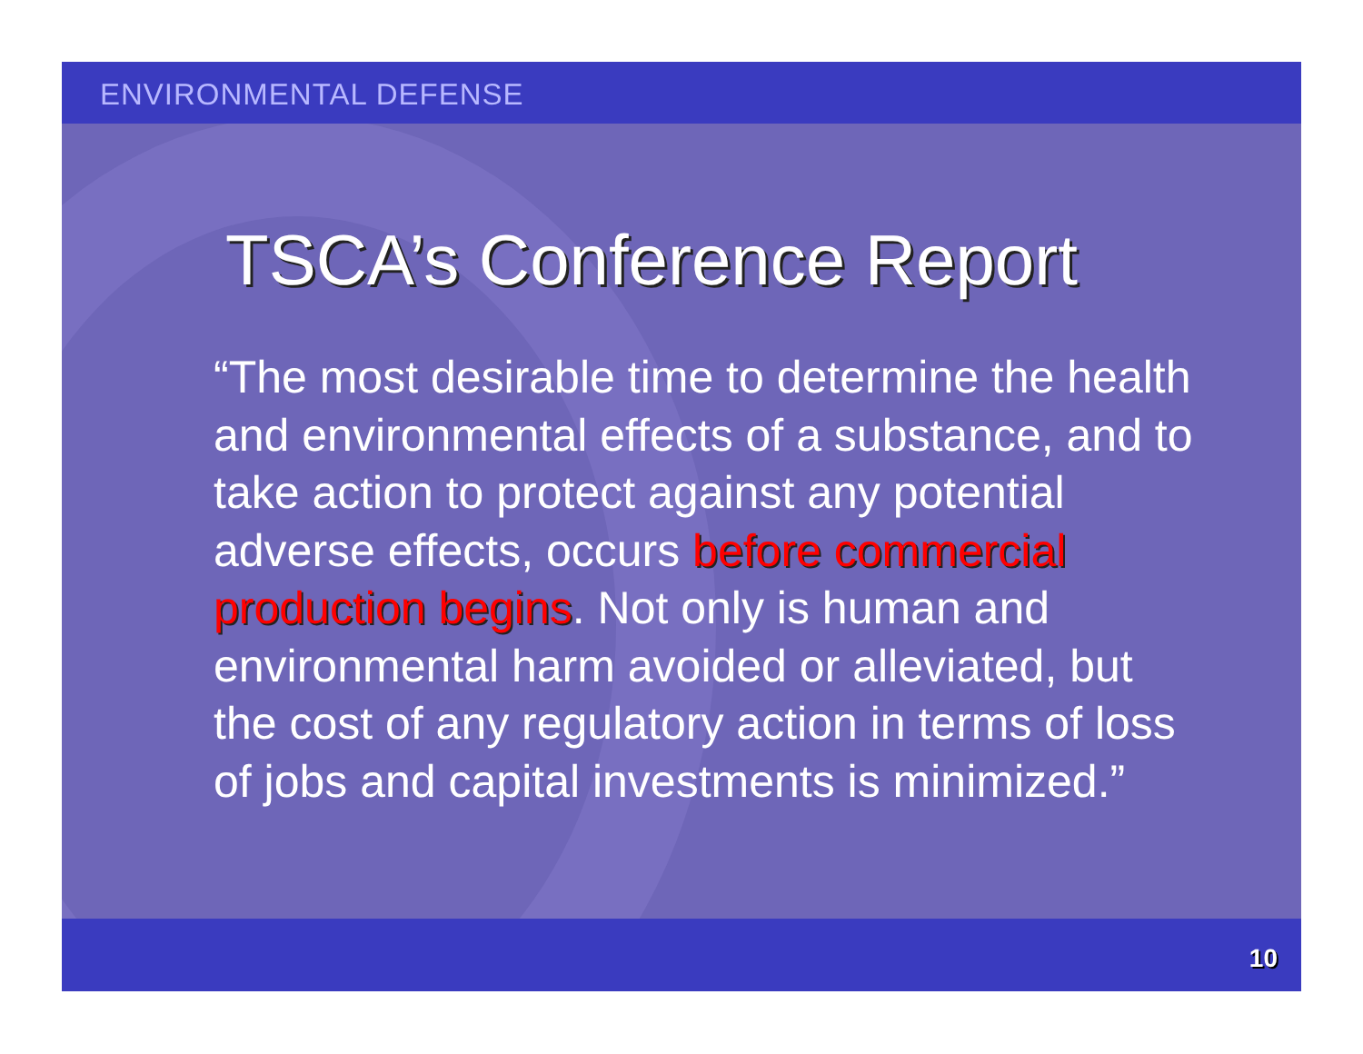ENVIRONMENTAL DEFENSE
TSCA’s Conference Report
“The most desirable time to determine the health and environmental effects of a substance, and to take action to protect against any potential adverse effects, occurs before commercial production begins. Not only is human and environmental harm avoided or alleviated, but the cost of any regulatory action in terms of loss of jobs and capital investments is minimized.”
10